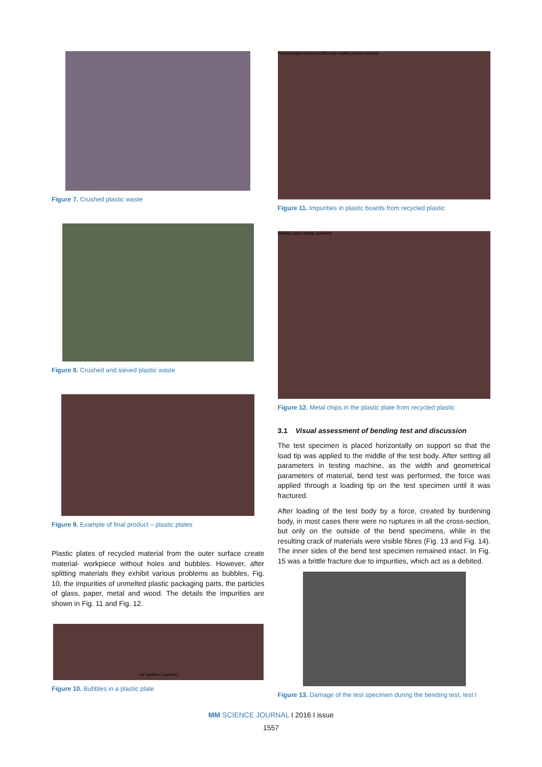Figure 7. Crushed plastic waste
Figure 8. Crushed and sieved plastic waste
Figure 9. Example of final product – plastic plates
Plastic plates of recycled material from the outer surface create material- workpiece without holes and bubbles. However, after splitting materials they exhibit various problems as bubbles, Fig. 10, the impurities of unmelted plastic packaging parts, the particles of glass, paper, metal and wood. The details the impurities are shown in Fig. 11 and Fig. 12.
Air bubbles (cavities)
Figure 10. Bubbles in a plastic plate
Particleboard Glass Insufficiently molten plastic material
Figure 11. Impurities in plastic boards from recycled plastic
Metallic parts (Metal splinters)
Figure 12. Metal chips in the plastic plate from recycled plastic
3.1 Visual assessment of bending test and discussion
The test specimen is placed horizontally on support so that the load tip was applied to the middle of the test body. After setting all parameters in testing machine, as the width and geometrical parameters of material, bend test was performed, the force was applied through a loading tip on the test specimen until it was fractured.
After loading of the test body by a force, created by burdening body, in most cases there were no ruptures in all the cross-section, but only on the outside of the bend specimens, while in the resulting crack of materials were visible fibres (Fig. 13 and Fig. 14). The inner sides of the bend test specimen remained intact. In Fig. 15 was a brittle fracture due to impurities, which act as a debited.
Figure 13. Damage of the test specimen during the bending test, test I
MM SCIENCE JOURNAL I 2016 I issue
1557